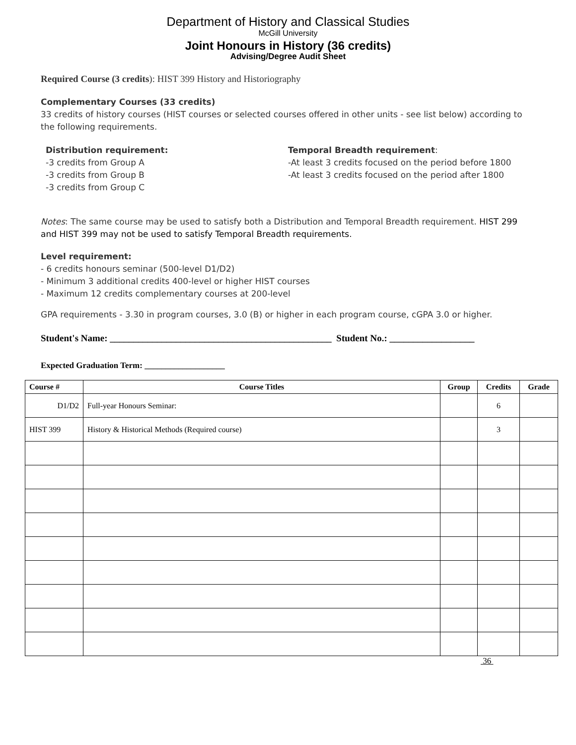Department of History and Classical Studies
McGill University
Joint Honours in History (36 credits)
Advising/Degree Audit Sheet
Required Course (3 credits): HIST 399 History and Historiography
Complementary Courses (33 credits)
33 credits of history courses (HIST courses or selected courses offered in other units - see list below) according to the following requirements.
Distribution requirement:
-3 credits from Group A
-3 credits from Group B
-3 credits from Group C
Temporal Breadth requirement:
-At least 3 credits focused on the period before 1800
-At least 3 credits focused on the period after 1800
Notes: The same course may be used to satisfy both a Distribution and Temporal Breadth requirement. HIST 299 and HIST 399 may not be used to satisfy Temporal Breadth requirements.
Level requirement:
- 6 credits honours seminar (500-level D1/D2)
- Minimum 3 additional credits 400-level or higher HIST courses
- Maximum 12 credits complementary courses at 200-level
GPA requirements - 3.30 in program courses, 3.0 (B) or higher in each program course, cGPA 3.0 or higher.
Student's Name: _______________________________________________ Student No.: __________________
Expected Graduation Term: ___________________
| Course # | Course Titles | Group | Credits | Grade |
| --- | --- | --- | --- | --- |
| D1/D2 | Full-year Honours Seminar: | | 6 | |
| HIST 399 | History & Historical Methods (Required course) | | 3 | |
36